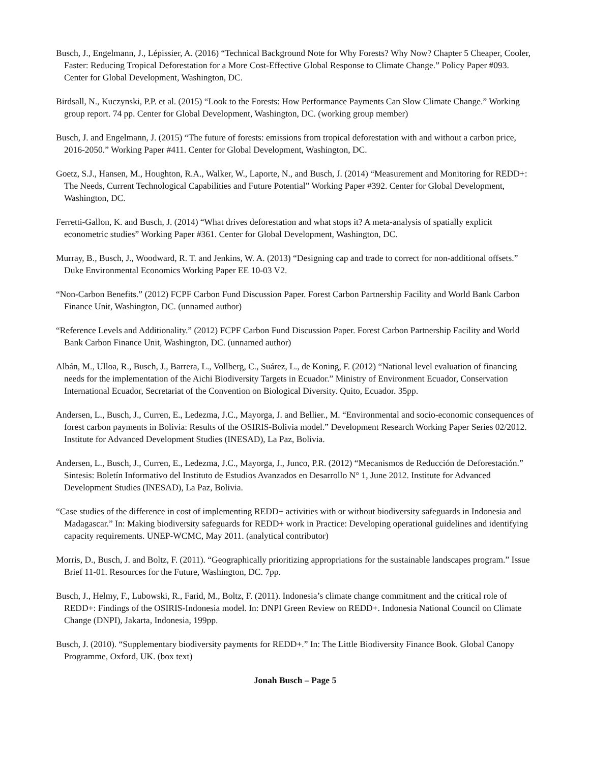Busch, J., Engelmann, J., Lépissier, A. (2016) “Technical Background Note for Why Forests? Why Now? Chapter 5 Cheaper, Cooler, Faster: Reducing Tropical Deforestation for a More Cost-Effective Global Response to Climate Change.” Policy Paper #093. Center for Global Development, Washington, DC.
Birdsall, N., Kuczynski, P.P. et al. (2015) “Look to the Forests: How Performance Payments Can Slow Climate Change.” Working group report. 74 pp. Center for Global Development, Washington, DC. (working group member)
Busch, J. and Engelmann, J. (2015) “The future of forests: emissions from tropical deforestation with and without a carbon price, 2016-2050.” Working Paper #411. Center for Global Development, Washington, DC.
Goetz, S.J., Hansen, M., Houghton, R.A., Walker, W., Laporte, N., and Busch, J. (2014) “Measurement and Monitoring for REDD+: The Needs, Current Technological Capabilities and Future Potential” Working Paper #392. Center for Global Development, Washington, DC.
Ferretti-Gallon, K. and Busch, J. (2014) “What drives deforestation and what stops it? A meta-analysis of spatially explicit econometric studies” Working Paper #361. Center for Global Development, Washington, DC.
Murray, B., Busch, J., Woodward, R. T. and Jenkins, W. A. (2013) “Designing cap and trade to correct for non-additional offsets.” Duke Environmental Economics Working Paper EE 10-03 V2.
“Non-Carbon Benefits.” (2012) FCPF Carbon Fund Discussion Paper. Forest Carbon Partnership Facility and World Bank Carbon Finance Unit, Washington, DC. (unnamed author)
“Reference Levels and Additionality.” (2012) FCPF Carbon Fund Discussion Paper. Forest Carbon Partnership Facility and World Bank Carbon Finance Unit, Washington, DC. (unnamed author)
Albán, M., Ulloa, R., Busch, J., Barrera, L., Vollberg, C., Suárez, L., de Koning, F. (2012) “National level evaluation of financing needs for the implementation of the Aichi Biodiversity Targets in Ecuador.” Ministry of Environment Ecuador, Conservation International Ecuador, Secretariat of the Convention on Biological Diversity. Quito, Ecuador. 35pp.
Andersen, L., Busch, J., Curren, E., Ledezma, J.C., Mayorga, J. and Bellier., M. “Environmental and socio-economic consequences of forest carbon payments in Bolivia: Results of the OSIRIS-Bolivia model.” Development Research Working Paper Series 02/2012. Institute for Advanced Development Studies (INESAD), La Paz, Bolivia.
Andersen, L., Busch, J., Curren, E., Ledezma, J.C., Mayorga, J., Junco, P.R. (2012) “Mecanismos de Reducción de Deforestación.” Sintesis: Boletín Informativo del Instituto de Estudios Avanzados en Desarrollo N° 1, June 2012. Institute for Advanced Development Studies (INESAD), La Paz, Bolivia.
“Case studies of the difference in cost of implementing REDD+ activities with or without biodiversity safeguards in Indonesia and Madagascar.” In: Making biodiversity safeguards for REDD+ work in Practice: Developing operational guidelines and identifying capacity requirements. UNEP-WCMC, May 2011. (analytical contributor)
Morris, D., Busch, J. and Boltz, F. (2011). “Geographically prioritizing appropriations for the sustainable landscapes program.” Issue Brief 11-01. Resources for the Future, Washington, DC. 7pp.
Busch, J., Helmy, F., Lubowski, R., Farid, M., Boltz, F. (2011). Indonesia’s climate change commitment and the critical role of REDD+: Findings of the OSIRIS-Indonesia model. In: DNPI Green Review on REDD+. Indonesia National Council on Climate Change (DNPI), Jakarta, Indonesia, 199pp.
Busch, J. (2010). “Supplementary biodiversity payments for REDD+.” In: The Little Biodiversity Finance Book. Global Canopy Programme, Oxford, UK. (box text)
Jonah Busch – Page 5